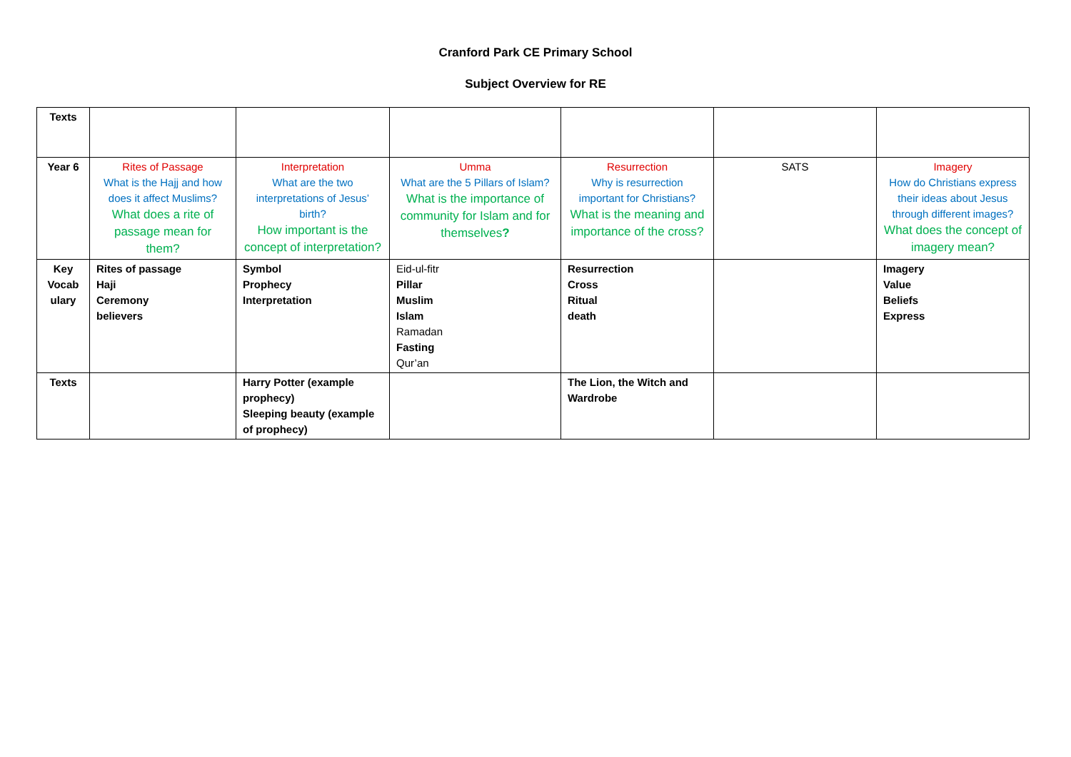Cranford Park CE Primary School
Subject Overview for RE
| Texts | | | | | | |
| Year 6 | Rites of Passage What is the Hajj and how does it affect Muslims? What does a rite of passage mean for them? | Interpretation What are the two interpretations of Jesus’ birth? How important is the concept of interpretation? | Umma What are the 5 Pillars of Islam? What is the importance of community for Islam and for themselves ? | Resurrection Why is resurrection important for Christians? What is the meaning and importance of the cross? | SATS | Imagery How do Christians express their ideas about Jesus through different images? What does the concept of imagery mean? |
| Key Vocab ulary | Rites of passage Haji Ceremony believers | Symbol Prophecy Interpretation | Eid-ul-fitr Pillar Muslim Islam Ramadan Fasting Qur’an | Resurrection Cross Ritual death | | Imagery Value Beliefs Express |
| Texts | | Harry Potter (example prophecy) Sleeping beauty (example of prophecy) | | The Lion, the Witch and Wardrobe | | |